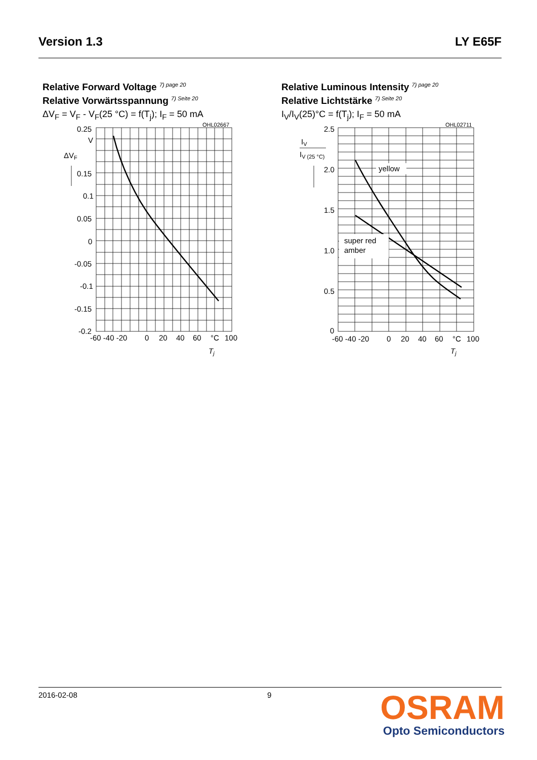Version 1.3 LY E65F
Relative Forward Voltage <sup>7) page 20</sup>
Relative Vorwärtsspannung <sup>7) Seite 20</sup>
ΔV<sub>F</sub> = V<sub>F</sub> - V<sub>F</sub>(25 °C) = f(T<sub>j</sub>); I<sub>F</sub> = 50 mA
OHL02667
0.25
V
ΔVF
0.15
0.1
0.05
0
-0.05
-0.1
-0.15
-0.2
-60 -40 -20
0
20
40
60
°C
100
Tj
Relative Luminous Intensity <sup>7) page 20</sup>
Relative Lichtstärke <sup>7) Seite 20</sup>
I<sub>V</sub>/I<sub>V</sub>(25)°C = f(T<sub>j</sub>); I<sub>F</sub> = 50 mA
OHL02711
yellow
super red
amber
IV
IV (25 °C)
2.5
2.0
1.5
1.0
0.5
0
-60 -40 -20
0
20
40
60
°C
100
Tj
2016-02-08 9
OSRAM
Opto Semiconductors